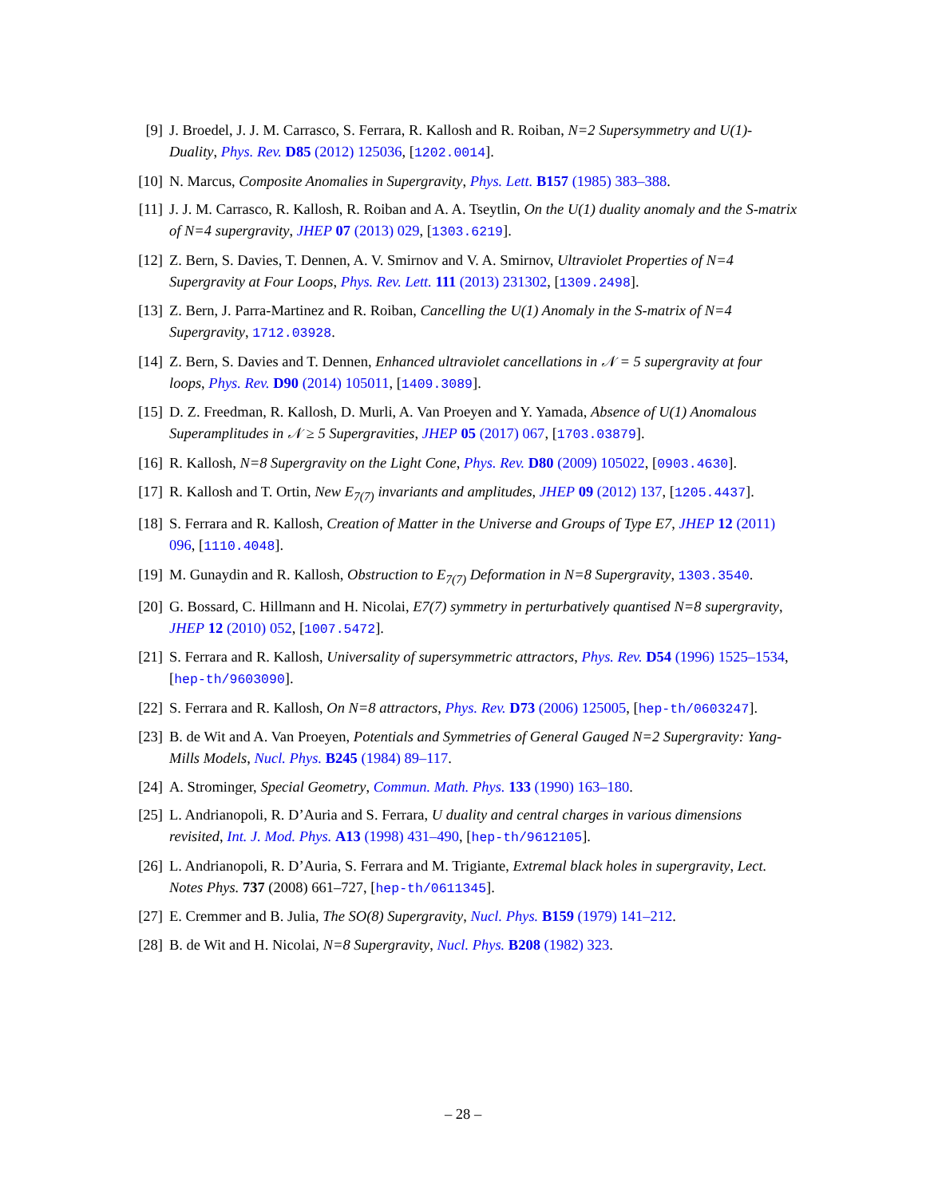[9] J. Broedel, J. J. M. Carrasco, S. Ferrara, R. Kallosh and R. Roiban, N=2 Supersymmetry and U(1)-Duality, Phys. Rev. D85 (2012) 125036, [1202.0014].
[10]
N. Marcus, Composite Anomalies in Supergravity, Phys. Lett. B157 (1985) 383–388.
[11]
J. J. M. Carrasco, R. Kallosh, R. Roiban and A. A. Tseytlin, On the U(1) duality anomaly and the S-matrix of N=4 supergravity, JHEP 07 (2013) 029, [1303.6219].
[12]
Z. Bern, S. Davies, T. Dennen, A. V. Smirnov and V. A. Smirnov, Ultraviolet Properties of N=4 Supergravity at Four Loops, Phys. Rev. Lett. 111 (2013) 231302, [1309.2498].
[13]
Z. Bern, J. Parra-Martinez and R. Roiban, Cancelling the U(1) Anomaly in the S-matrix of N=4 Supergravity, 1712.03928.
[14]
Z. Bern, S. Davies and T. Dennen, Enhanced ultraviolet cancellations in 𝒩 = 5 supergravity at four loops, Phys. Rev. D90 (2014) 105011, [1409.3089].
[15]
D. Z. Freedman, R. Kallosh, D. Murli, A. Van Proeyen and Y. Yamada, Absence of U(1) Anomalous Superamplitudes in 𝒩 ≥ 5 Supergravities, JHEP 05 (2017) 067, [1703.03879].
[16]
R. Kallosh, N=8 Supergravity on the Light Cone, Phys. Rev. D80 (2009) 105022, [0903.4630].
[17]
R. Kallosh and T. Ortin, New E<sub>7(7)</sub> invariants and amplitudes, JHEP 09 (2012) 137, [1205.4437].
[18]
S. Ferrara and R. Kallosh, Creation of Matter in the Universe and Groups of Type E7, JHEP 12 (2011) 096, [1110.4048].
[19]
M. Gunaydin and R. Kallosh, Obstruction to E<sub>7(7)</sub> Deformation in N=8 Supergravity, 1303.3540.
[20]
G. Bossard, C. Hillmann and H. Nicolai, E7(7) symmetry in perturbatively quantised N=8 supergravity, JHEP 12 (2010) 052, [1007.5472].
[21]
S. Ferrara and R. Kallosh, Universality of supersymmetric attractors, Phys. Rev. D54 (1996) 1525–1534, [hep-th/9603090].
[22]
S. Ferrara and R. Kallosh, On N=8 attractors, Phys. Rev. D73 (2006) 125005, [hep-th/0603247].
[23]
B. de Wit and A. Van Proeyen, Potentials and Symmetries of General Gauged N=2 Supergravity: Yang-Mills Models, Nucl. Phys. B245 (1984) 89–117.
[24]
A. Strominger, Special Geometry, Commun. Math. Phys. 133 (1990) 163–180.
[25]
L. Andrianopoli, R. D’Auria and S. Ferrara, U duality and central charges in various dimensions revisited, Int. J. Mod. Phys. A13 (1998) 431–490, [hep-th/9612105].
[26]
L. Andrianopoli, R. D’Auria, S. Ferrara and M. Trigiante, Extremal black holes in supergravity, Lect. Notes Phys. 737 (2008) 661–727, [hep-th/0611345].
[27]
E. Cremmer and B. Julia, The SO(8) Supergravity, Nucl. Phys. B159 (1979) 141–212.
[28]
B. de Wit and H. Nicolai, N=8 Supergravity, Nucl. Phys. B208 (1982) 323.
– 28 –